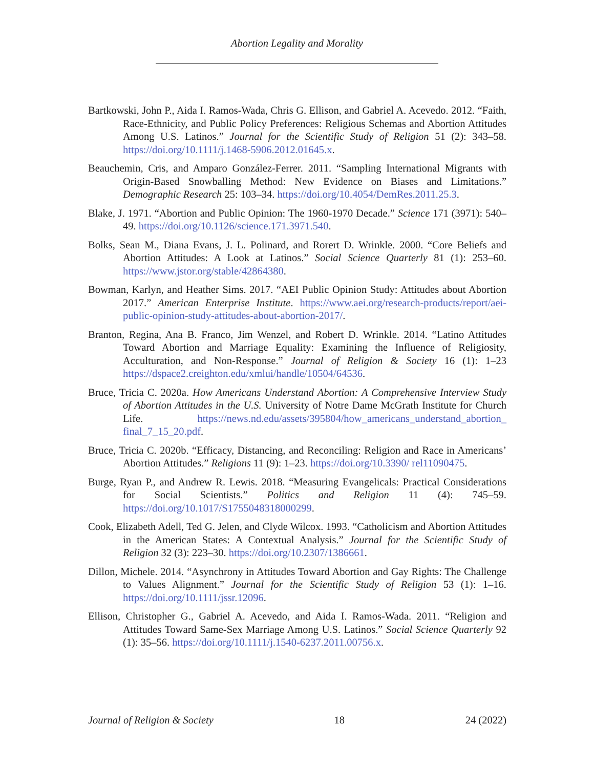Abortion Legality and Morality
Bartkowski, John P., Aida I. Ramos-Wada, Chris G. Ellison, and Gabriel A. Acevedo. 2012. “Faith, Race-Ethnicity, and Public Policy Preferences: Religious Schemas and Abortion Attitudes Among U.S. Latinos.” Journal for the Scientific Study of Religion 51 (2): 343–58. https://doi.org/10.1111/j.1468-5906.2012.01645.x.
Beauchemin, Cris, and Amparo González-Ferrer. 2011. “Sampling International Migrants with Origin-Based Snowballing Method: New Evidence on Biases and Limitations.” Demographic Research 25: 103–34. https://doi.org/10.4054/DemRes.2011.25.3.
Blake, J. 1971. “Abortion and Public Opinion: The 1960-1970 Decade.” Science 171 (3971): 540–49. https://doi.org/10.1126/science.171.3971.540.
Bolks, Sean M., Diana Evans, J. L. Polinard, and Rorert D. Wrinkle. 2000. “Core Beliefs and Abortion Attitudes: A Look at Latinos.” Social Science Quarterly 81 (1): 253–60. https://www.jstor.org/stable/42864380.
Bowman, Karlyn, and Heather Sims. 2017. “AEI Public Opinion Study: Attitudes about Abortion 2017.” American Enterprise Institute. https://www.aei.org/research-products/report/aei-public-opinion-study-attitudes-about-abortion-2017/.
Branton, Regina, Ana B. Franco, Jim Wenzel, and Robert D. Wrinkle. 2014. “Latino Attitudes Toward Abortion and Marriage Equality: Examining the Influence of Religiosity, Acculturation, and Non-Response.” Journal of Religion & Society 16 (1): 1–23 https://dspace2.creighton.edu/xmlui/handle/10504/64536.
Bruce, Tricia C. 2020a. How Americans Understand Abortion: A Comprehensive Interview Study of Abortion Attitudes in the U.S. University of Notre Dame McGrath Institute for Church Life. https://news.nd.edu/assets/395804/how_americans_understand_abortion_ final_7_15_20.pdf.
Bruce, Tricia C. 2020b. “Efficacy, Distancing, and Reconciling: Religion and Race in Americans’ Abortion Attitudes.” Religions 11 (9): 1–23. https://doi.org/10.3390/ rel11090475.
Burge, Ryan P., and Andrew R. Lewis. 2018. “Measuring Evangelicals: Practical Considerations for Social Scientists.” Politics and Religion 11 (4): 745–59. https://doi.org/10.1017/S1755048318000299.
Cook, Elizabeth Adell, Ted G. Jelen, and Clyde Wilcox. 1993. “Catholicism and Abortion Attitudes in the American States: A Contextual Analysis.” Journal for the Scientific Study of Religion 32 (3): 223–30. https://doi.org/10.2307/1386661.
Dillon, Michele. 2014. “Asynchrony in Attitudes Toward Abortion and Gay Rights: The Challenge to Values Alignment.” Journal for the Scientific Study of Religion 53 (1): 1–16. https://doi.org/10.1111/jssr.12096.
Ellison, Christopher G., Gabriel A. Acevedo, and Aida I. Ramos-Wada. 2011. “Religion and Attitudes Toward Same-Sex Marriage Among U.S. Latinos.” Social Science Quarterly 92 (1): 35–56. https://doi.org/10.1111/j.1540-6237.2011.00756.x.
Journal of Religion & Society 18 24 (2022)